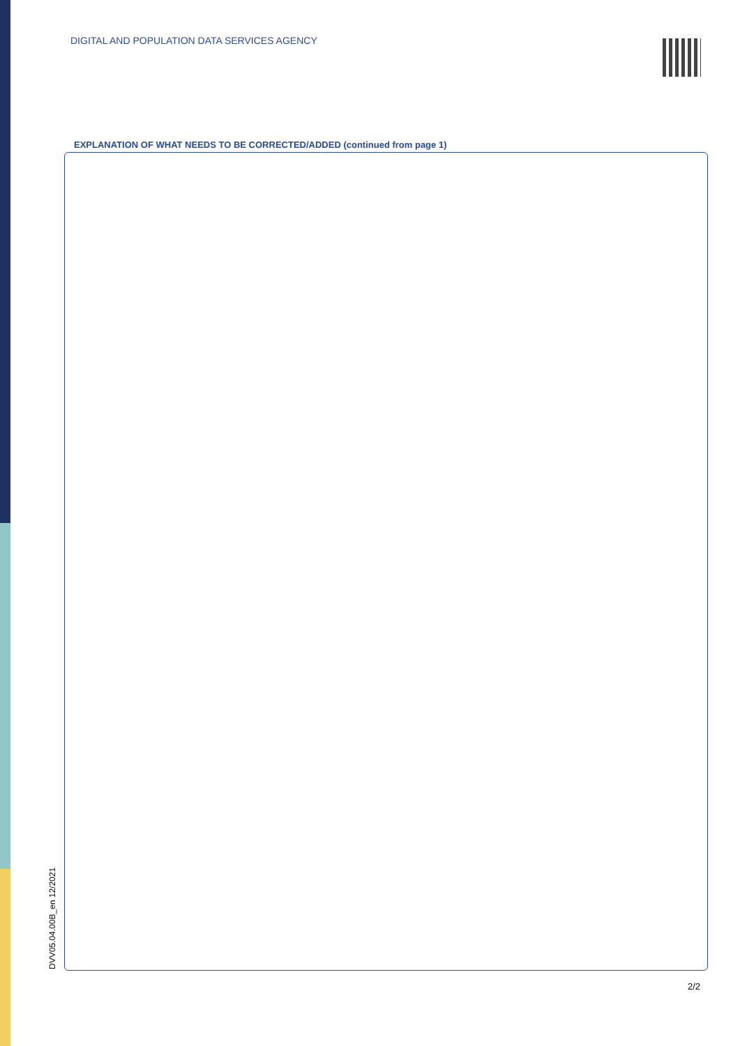DIGITAL AND POPULATION DATA SERVICES AGENCY
EXPLANATION OF WHAT NEEDS TO BE CORRECTED/ADDED (continued from page 1)
DVV05.04.00B_en 12/2021
2/2